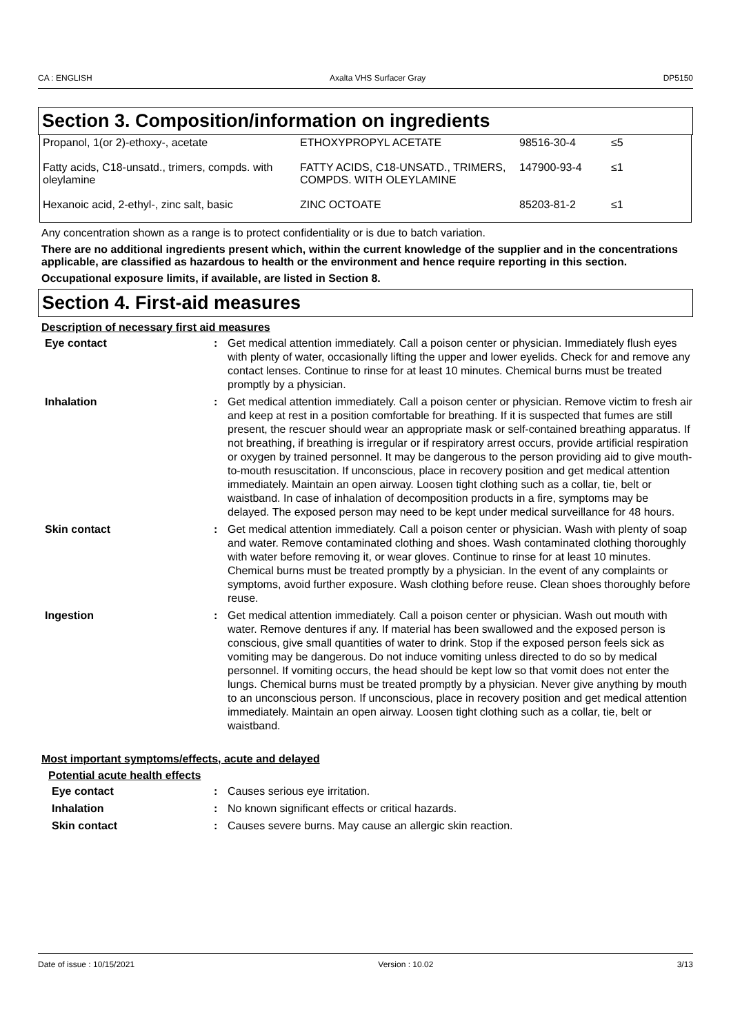CA : ENGLISH Axalta VHS Surfacer Gray DP5150
Section 3. Composition/information on ingredients
| Propanol, 1(or 2)-ethoxy-, acetate | ETHOXYPROPYL ACETATE | 98516-30-4 | ≤5 |
| Fatty acids, C18-unsatd., trimers, compds. with oleylamine | FATTY ACIDS, C18-UNSATD., TRIMERS, COMPDS. WITH OLEYLAMINE | 147900-93-4 | ≤1 |
| Hexanoic acid, 2-ethyl-, zinc salt, basic | ZINC OCTOATE | 85203-81-2 | ≤1 |
Any concentration shown as a range is to protect confidentiality or is due to batch variation.
There are no additional ingredients present which, within the current knowledge of the supplier and in the concentrations applicable, are classified as hazardous to health or the environment and hence require reporting in this section.
Occupational exposure limits, if available, are listed in Section 8.
Section 4. First-aid measures
Description of necessary first aid measures
| Eye contact | : | Get medical attention immediately. Call a poison center or physician. Immediately flush eyes with plenty of water, occasionally lifting the upper and lower eyelids. Check for and remove any contact lenses. Continue to rinse for at least 10 minutes. Chemical burns must be treated promptly by a physician. |
| Inhalation | : | Get medical attention immediately. Call a poison center or physician. Remove victim to fresh air and keep at rest in a position comfortable for breathing. If it is suspected that fumes are still present, the rescuer should wear an appropriate mask or self-contained breathing apparatus. If not breathing, if breathing is irregular or if respiratory arrest occurs, provide artificial respiration or oxygen by trained personnel. It may be dangerous to the person providing aid to give mouth-to-mouth resuscitation. If unconscious, place in recovery position and get medical attention immediately. Maintain an open airway. Loosen tight clothing such as a collar, tie, belt or waistband. In case of inhalation of decomposition products in a fire, symptoms may be delayed. The exposed person may need to be kept under medical surveillance for 48 hours. |
| Skin contact | : | Get medical attention immediately. Call a poison center or physician. Wash with plenty of soap and water. Remove contaminated clothing and shoes. Wash contaminated clothing thoroughly with water before removing it, or wear gloves. Continue to rinse for at least 10 minutes. Chemical burns must be treated promptly by a physician. In the event of any complaints or symptoms, avoid further exposure. Wash clothing before reuse. Clean shoes thoroughly before reuse. |
| Ingestion | : | Get medical attention immediately. Call a poison center or physician. Wash out mouth with water. Remove dentures if any. If material has been swallowed and the exposed person is conscious, give small quantities of water to drink. Stop if the exposed person feels sick as vomiting may be dangerous. Do not induce vomiting unless directed to do so by medical personnel. If vomiting occurs, the head should be kept low so that vomit does not enter the lungs. Chemical burns must be treated promptly by a physician. Never give anything by mouth to an unconscious person. If unconscious, place in recovery position and get medical attention immediately. Maintain an open airway. Loosen tight clothing such as a collar, tie, belt or waistband. |
Most important symptoms/effects, acute and delayed
Potential acute health effects
| Eye contact | : | Causes serious eye irritation. |
| Inhalation | : | No known significant effects or critical hazards. |
| Skin contact | : | Causes severe burns. May cause an allergic skin reaction. |
Date of issue : 10/15/2021 Version : 10.02 3/13